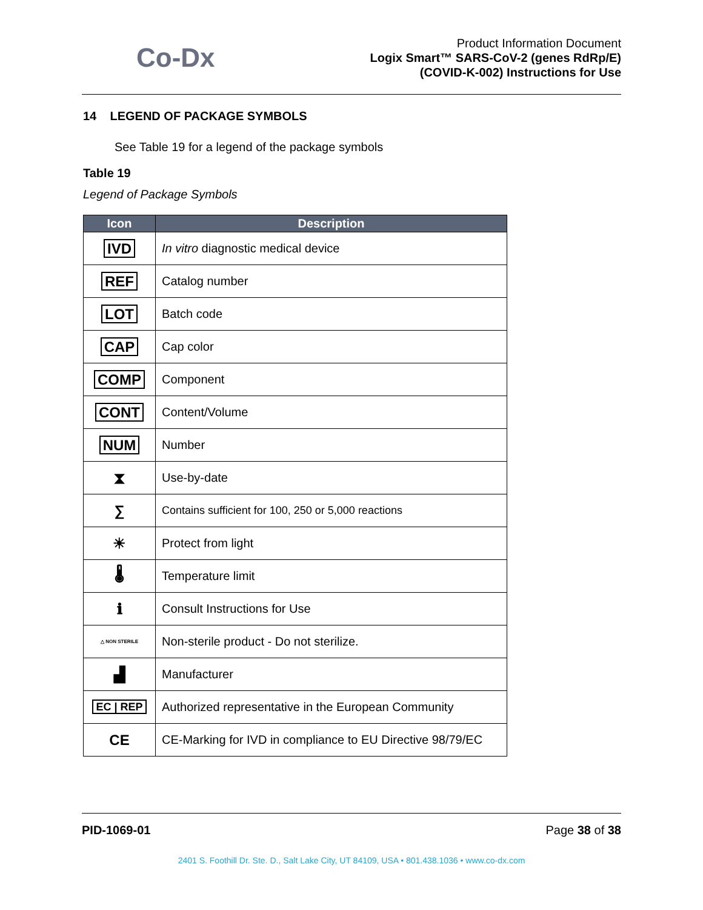Co-Dx
Product Information Document
Logix Smart™ SARS-CoV-2 (genes RdRp/E)
(COVID-K-002) Instructions for Use
14 LEGEND OF PACKAGE SYMBOLS
See Table 19 for a legend of the package symbols
Table 19
Legend of Package Symbols
| Icon | Description |
| --- | --- |
| IVD | In vitro diagnostic medical device |
| REF | Catalog number |
| LOT | Batch code |
| CAP | Cap color |
| COMP | Component |
| CONT | Content/Volume |
| NUM | Number |
| ⧗ | Use-by-date |
| ∑ | Contains sufficient for 100, 250 or 5,000 reactions |
| ☀ | Protect from light |
| 🌡 | Temperature limit |
| ℹ | Consult Instructions for Use |
| △ NON STERILE | Non-sterile product - Do not sterilize. |
| ▟ | Manufacturer |
| EC / REP | Authorized representative in the European Community |
| CE | CE-Marking for IVD in compliance to EU Directive 98/79/EC |
PID-1069-01 Page 38 of 38
2401 S. Foothill Dr. Ste. D., Salt Lake City, UT 84109, USA • 801.438.1036 • www.co-dx.com